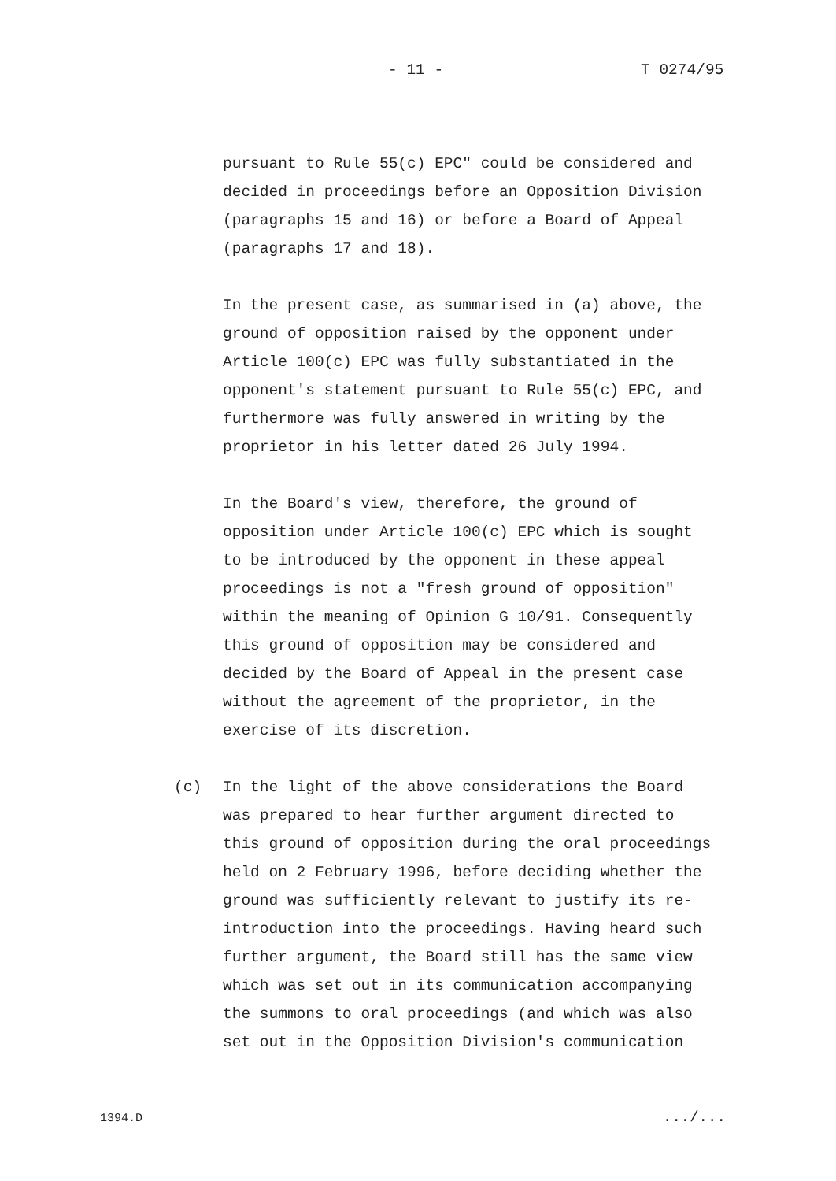- 11 - T 0274/95
pursuant to Rule 55(c) EPC" could be considered and
decided in proceedings before an Opposition Division
(paragraphs 15 and 16) or before a Board of Appeal
(paragraphs 17 and 18).
In the present case, as summarised in (a) above, the
ground of opposition raised by the opponent under
Article 100(c) EPC was fully substantiated in the
opponent's statement pursuant to Rule 55(c) EPC, and
furthermore was fully answered in writing by the
proprietor in his letter dated 26 July 1994.
In the Board's view, therefore, the ground of
opposition under Article 100(c) EPC which is sought
to be introduced by the opponent in these appeal
proceedings is not a "fresh ground of opposition"
within the meaning of Opinion G 10/91. Consequently
this ground of opposition may be considered and
decided by the Board of Appeal in the present case
without the agreement of the proprietor, in the
exercise of its discretion.
(c) In the light of the above considerations the Board
was prepared to hear further argument directed to
this ground of opposition during the oral proceedings
held on 2 February 1996, before deciding whether the
ground was sufficiently relevant to justify its re-
introduction into the proceedings. Having heard such
further argument, the Board still has the same view
which was set out in its communication accompanying
the summons to oral proceedings (and which was also
set out in the Opposition Division's communication
1394.D .../...